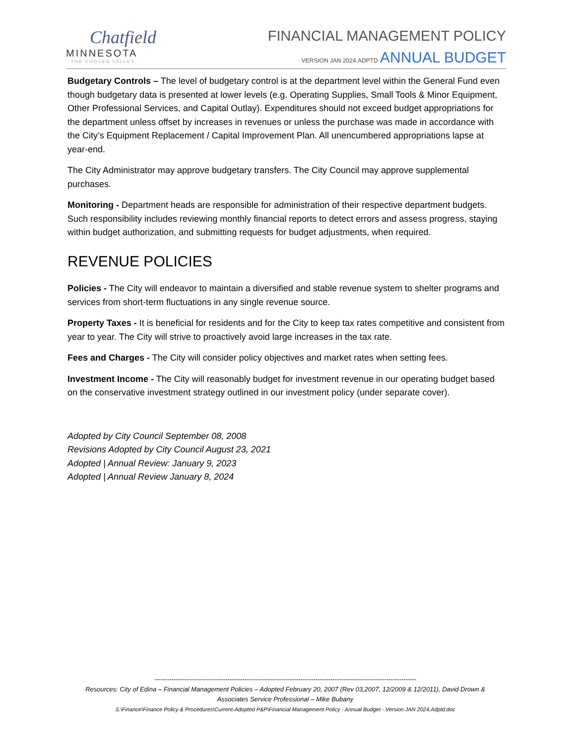Chatfield
MINNESOTA
THE CHOSEN VALLEY
FINANCIAL MANAGEMENT POLICY
VERSION JAN 2024.ADPTD ANNUAL BUDGET
Budgetary Controls – The level of budgetary control is at the department level within the General Fund even though budgetary data is presented at lower levels (e.g. Operating Supplies, Small Tools & Minor Equipment, Other Professional Services, and Capital Outlay). Expenditures should not exceed budget appropriations for the department unless offset by increases in revenues or unless the purchase was made in accordance with the City’s Equipment Replacement / Capital Improvement Plan. All unencumbered appropriations lapse at year-end.
The City Administrator may approve budgetary transfers. The City Council may approve supplemental purchases.
Monitoring - Department heads are responsible for administration of their respective department budgets. Such responsibility includes reviewing monthly financial reports to detect errors and assess progress, staying within budget authorization, and submitting requests for budget adjustments, when required.
REVENUE POLICIES
Policies - The City will endeavor to maintain a diversified and stable revenue system to shelter programs and services from short-term fluctuations in any single revenue source.
Property Taxes - It is beneficial for residents and for the City to keep tax rates competitive and consistent from year to year. The City will strive to proactively avoid large increases in the tax rate.
Fees and Charges - The City will consider policy objectives and market rates when setting fees.
Investment Income - The City will reasonably budget for investment revenue in our operating budget based on the conservative investment strategy outlined in our investment policy (under separate cover).
Adopted by City Council September 08, 2008
Revisions Adopted by City Council August 23, 2021
Adopted | Annual Review: January 9, 2023
Adopted | Annual Review January 8, 2024
--------------------------------------------------------------------------------------------------------------------------
Resources: City of Edina – Financial Management Policies – Adopted February 20, 2007 (Rev 03,2007, 12/2009 & 12/2011), David Drown & Associates Service Professional – Mike Bubany
S:\Finance\Finance Policy & Procedures\Current-Adopted P&P\Financial Management Policy - Annual Budget - Version JAN 2024.Adptd.doc